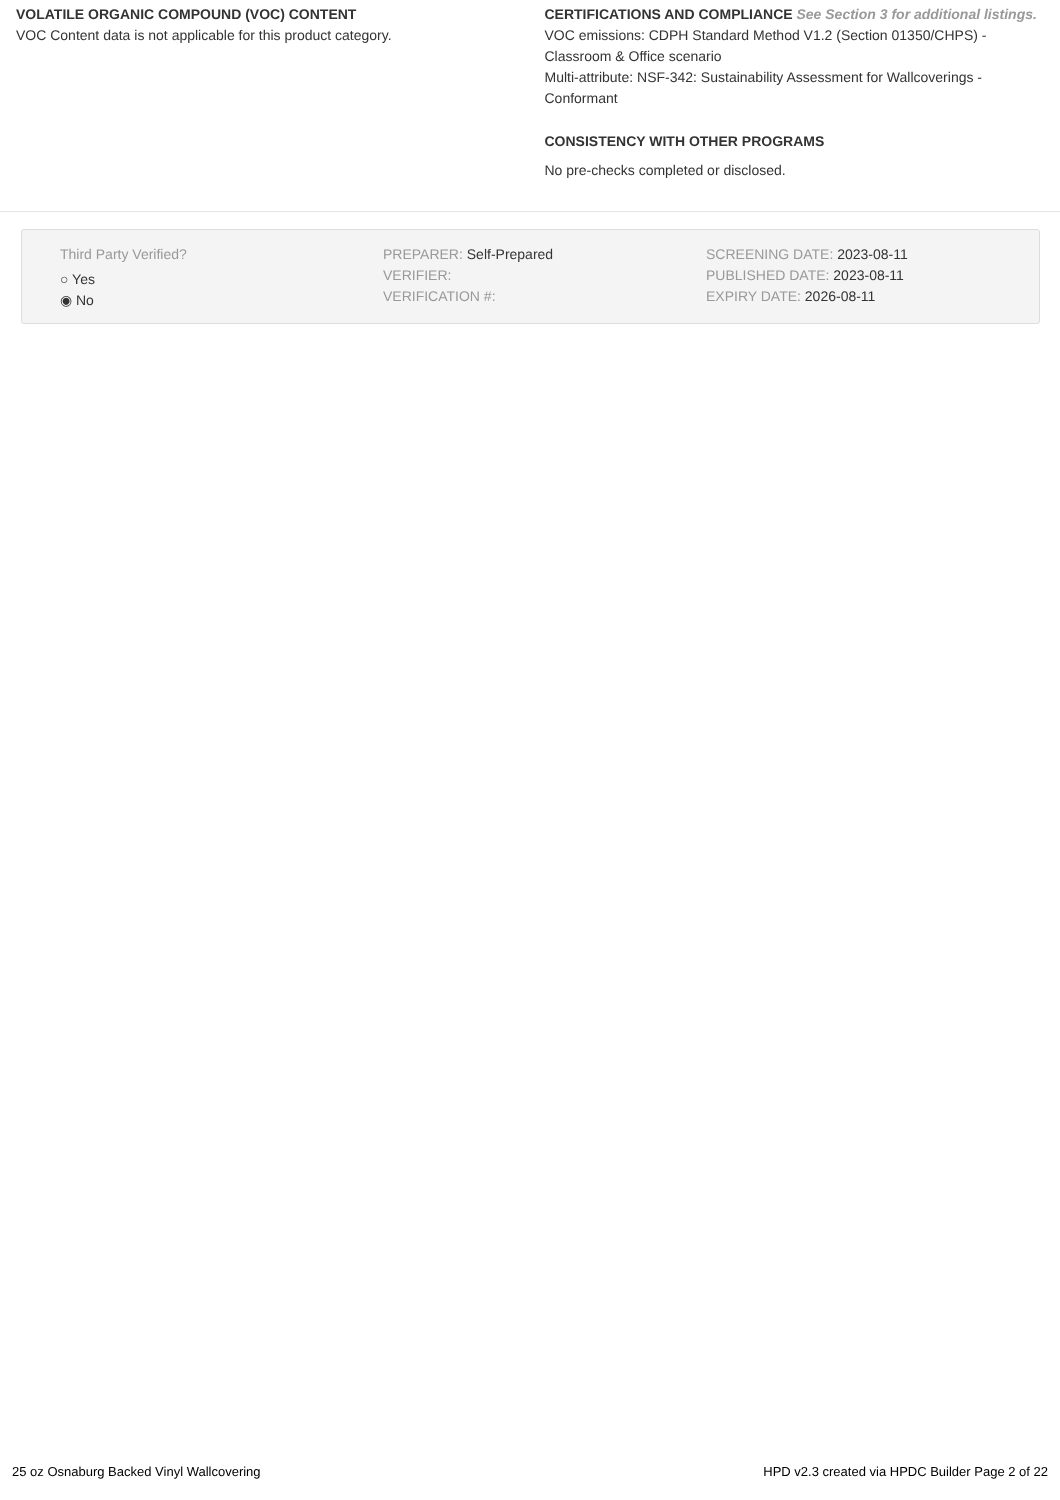VOLATILE ORGANIC COMPOUND (VOC) CONTENT
VOC Content data is not applicable for this product category.
CERTIFICATIONS AND COMPLIANCE See Section 3 for additional listings.
VOC emissions: CDPH Standard Method V1.2 (Section 01350/CHPS) - Classroom & Office scenario
Multi-attribute: NSF-342: Sustainability Assessment for Wallcoverings - Conformant
CONSISTENCY WITH OTHER PROGRAMS
No pre-checks completed or disclosed.
Third Party Verified?
○ Yes
◉ No
PREPARER: Self-Prepared
VERIFIER:
VERIFICATION #:
SCREENING DATE: 2023-08-11
PUBLISHED DATE: 2023-08-11
EXPIRY DATE: 2026-08-11
25 oz Osnaburg Backed Vinyl Wallcovering HPD v2.3 created via HPDC Builder Page 2 of 22